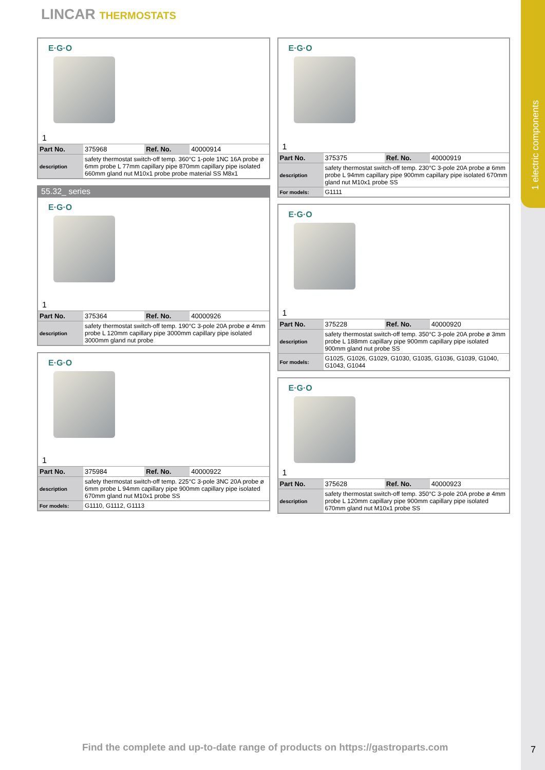1 electric components
LINCAR THERMOSTATS
E·G·O
1
| Part No. | 375968 | Ref. No. | 40000914 |
| description | safety thermostat switch-off temp. 360°C 1-pole 1NC 16A probe ø 6mm probe L 77mm capillary pipe 870mm capillary pipe isolated 660mm gland nut M10x1 probe probe material SS M8x1 | | |
55.32_ series
E·G·O
1
| Part No. | 375364 | Ref. No. | 40000926 |
| description | safety thermostat switch-off temp. 190°C 3-pole 20A probe ø 4mm probe L 120mm capillary pipe 3000mm capillary pipe isolated 3000mm gland nut probe | | |
E·G·O
1
| Part No. | 375984 | Ref. No. | 40000922 |
| description | safety thermostat switch-off temp. 225°C 3-pole 3NC 20A probe ø 6mm probe L 94mm capillary pipe 900mm capillary pipe isolated 670mm gland nut M10x1 probe SS | | |
| For models: | G1110, G1112, G1113 | | |
E·G·O
1
| Part No. | 375375 | Ref. No. | 40000919 |
| description | safety thermostat switch-off temp. 230°C 3-pole 20A probe ø 6mm probe L 94mm capillary pipe 900mm capillary pipe isolated 670mm gland nut M10x1 probe SS | | |
| For models: | G1111 | | |
E·G·O
1
| Part No. | 375228 | Ref. No. | 40000920 |
| description | safety thermostat switch-off temp. 350°C 3-pole 20A probe ø 3mm probe L 188mm capillary pipe 900mm capillary pipe isolated 900mm gland nut probe SS | | |
| For models: | G1025, G1026, G1029, G1030, G1035, G1036, G1039, G1040, G1043, G1044 | | |
E·G·O
1
| Part No. | 375628 | Ref. No. | 40000923 |
| description | safety thermostat switch-off temp. 350°C 3-pole 20A probe ø 4mm probe L 120mm capillary pipe 900mm capillary pipe isolated 670mm gland nut M10x1 probe SS | | |
Find the complete and up-to-date range of products on https://gastroparts.com
7